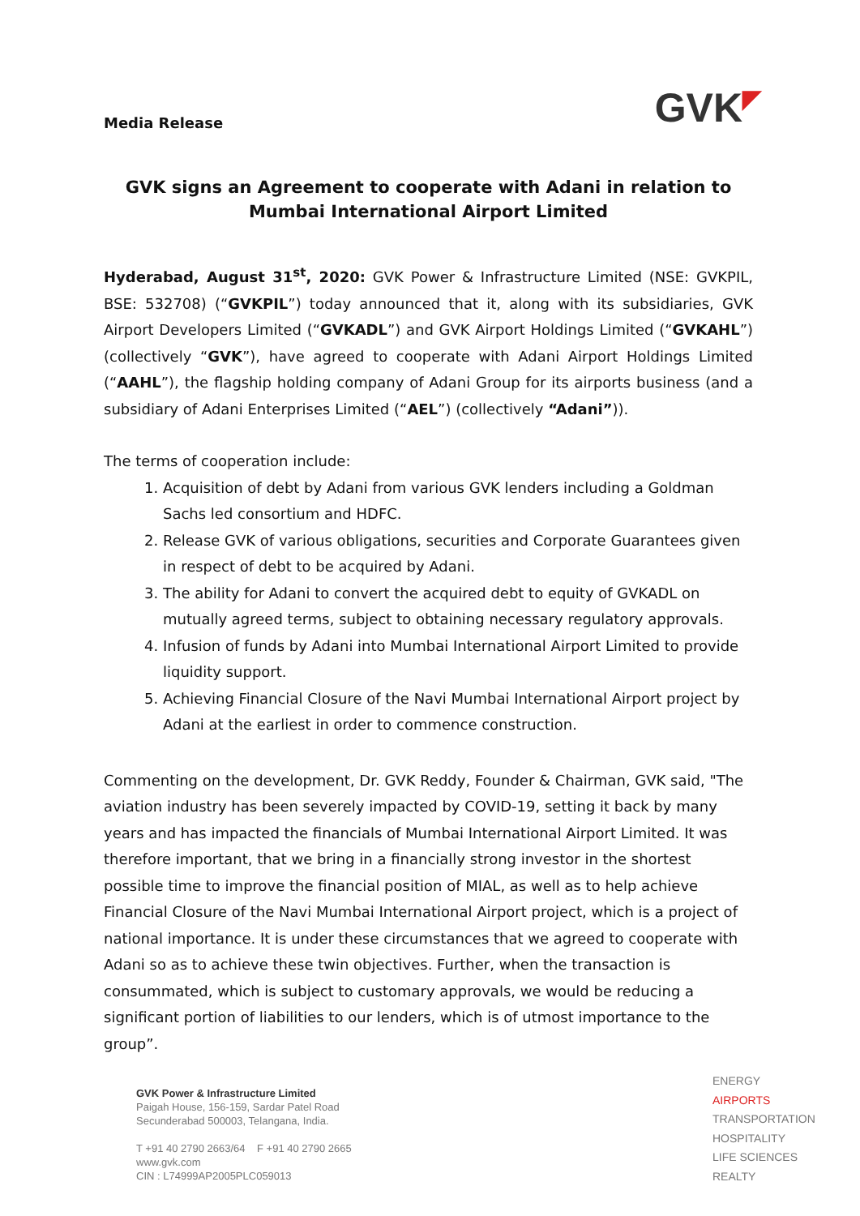Media Release
GVK◤
GVK signs an Agreement to cooperate with Adani in relation to Mumbai International Airport Limited
Hyderabad, August 31<sup>st</sup>, 2020: GVK Power & Infrastructure Limited (NSE: GVKPIL, BSE: 532708) (“GVKPIL”) today announced that it, along with its subsidiaries, GVK Airport Developers Limited (“GVKADL”) and GVK Airport Holdings Limited (“GVKAHL”) (collectively “GVK”), have agreed to cooperate with Adani Airport Holdings Limited (“AAHL”), the flagship holding company of Adani Group for its airports business (and a subsidiary of Adani Enterprises Limited (“AEL”) (collectively “Adani”)).
The terms of cooperation include:
1. Acquisition of debt by Adani from various GVK lenders including a Goldman Sachs led consortium and HDFC.
2. Release GVK of various obligations, securities and Corporate Guarantees given in respect of debt to be acquired by Adani.
3. The ability for Adani to convert the acquired debt to equity of GVKADL on mutually agreed terms, subject to obtaining necessary regulatory approvals.
4. Infusion of funds by Adani into Mumbai International Airport Limited to provide liquidity support.
5. Achieving Financial Closure of the Navi Mumbai International Airport project by Adani at the earliest in order to commence construction.
Commenting on the development, Dr. GVK Reddy, Founder & Chairman, GVK said, "The aviation industry has been severely impacted by COVID-19, setting it back by many years and has impacted the financials of Mumbai International Airport Limited. It was therefore important, that we bring in a financially strong investor in the shortest possible time to improve the financial position of MIAL, as well as to help achieve Financial Closure of the Navi Mumbai International Airport project, which is a project of national importance. It is under these circumstances that we agreed to cooperate with Adani so as to achieve these twin objectives. Further, when the transaction is consummated, which is subject to customary approvals, we would be reducing a significant portion of liabilities to our lenders, which is of utmost importance to the group”.
GVK Power & Infrastructure Limited
Paigah House, 156-159, Sardar Patel Road
Secunderabad 500003, Telangana, India.
T +91 40 2790 2663/64 F +91 40 2790 2665
www.gvk.com
CIN : L74999AP2005PLC059013
ENERGY
AIRPORTS
TRANSPORTATION
HOSPITALITY
LIFE SCIENCES
REALTY